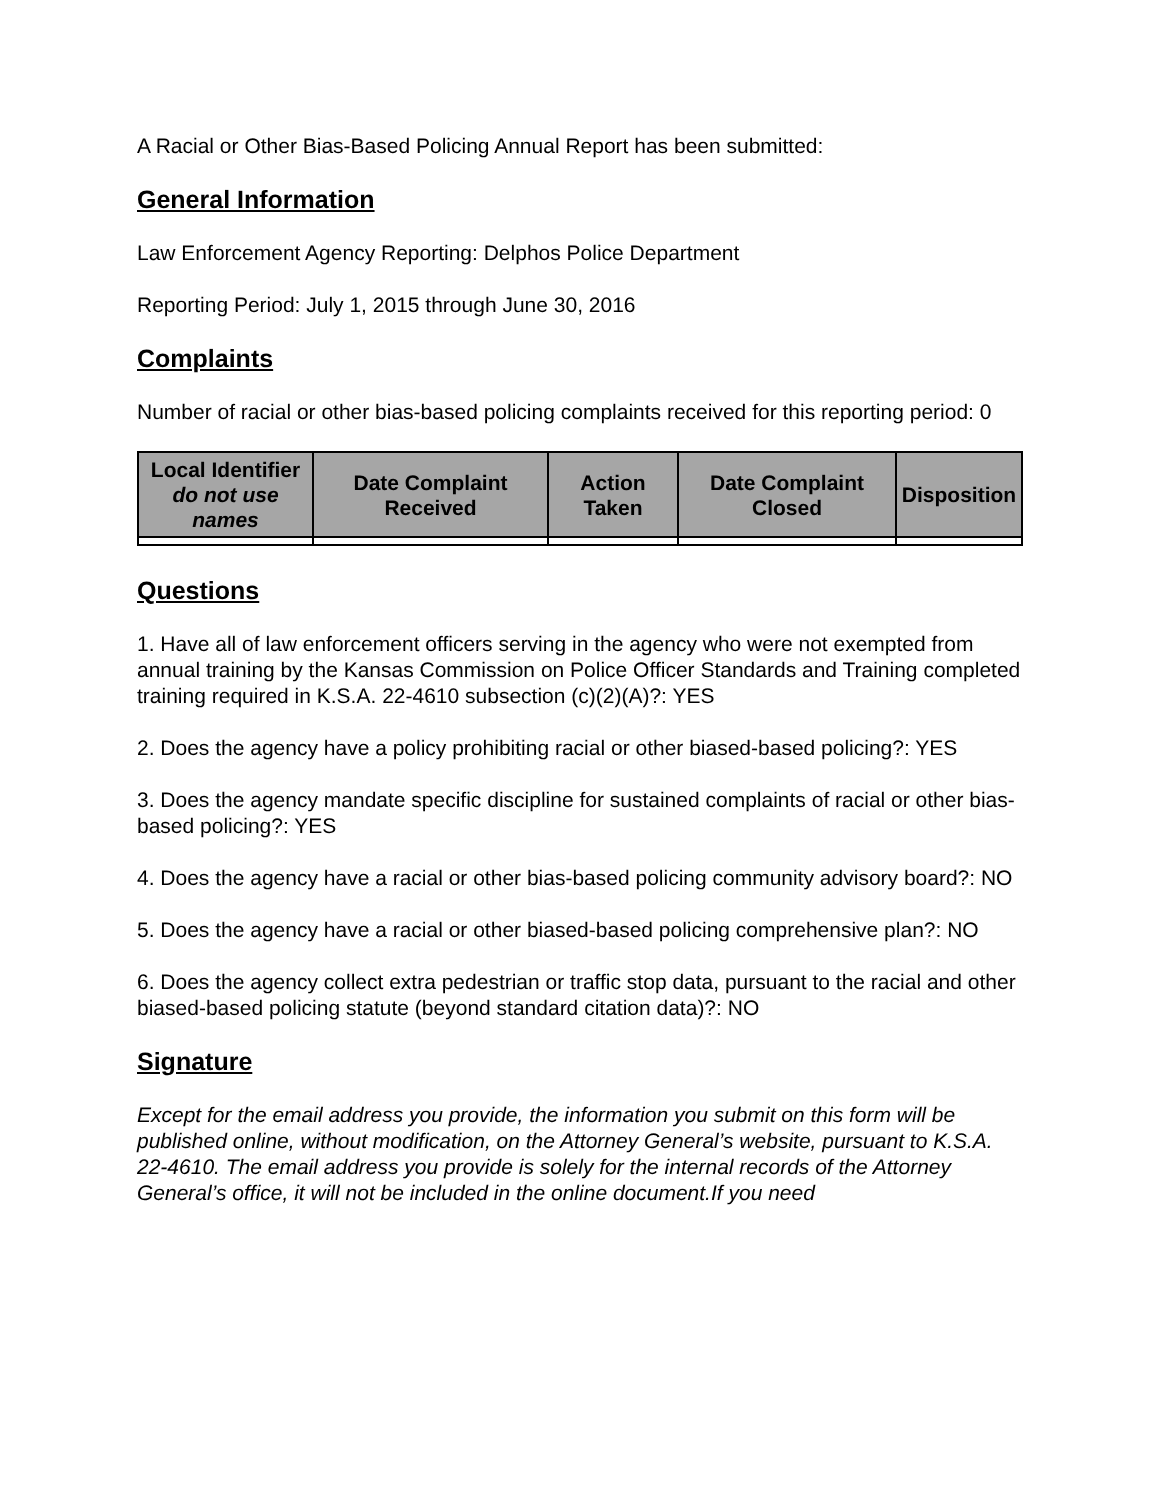A Racial or Other Bias-Based Policing Annual Report has been submitted:
General Information
Law Enforcement Agency Reporting: Delphos Police Department
Reporting Period: July 1, 2015 through June 30, 2016
Complaints
Number of racial or other bias-based policing complaints received for this reporting period: 0
| Local Identifier do not use names | Date Complaint Received | Action Taken | Date Complaint Closed | Disposition |
| --- | --- | --- | --- | --- |
Questions
1. Have all of law enforcement officers serving in the agency who were not exempted from annual training by the Kansas Commission on Police Officer Standards and Training completed training required in K.S.A. 22-4610 subsection (c)(2)(A)?: YES
2. Does the agency have a policy prohibiting racial or other biased-based policing?: YES
3. Does the agency mandate specific discipline for sustained complaints of racial or other bias-based policing?: YES
4. Does the agency have a racial or other bias-based policing community advisory board?: NO
5. Does the agency have a racial or other biased-based policing comprehensive plan?: NO
6. Does the agency collect extra pedestrian or traffic stop data, pursuant to the racial and other biased-based policing statute (beyond standard citation data)?: NO
Signature
Except for the email address you provide, the information you submit on this form will be published online, without modification, on the Attorney General’s website, pursuant to K.S.A. 22-4610. The email address you provide is solely for the internal records of the Attorney General’s office, it will not be included in the online document.If you need